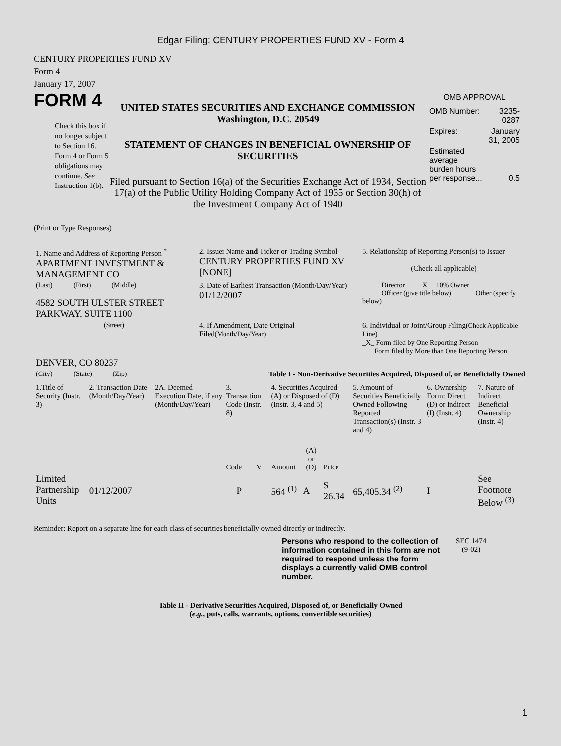Edgar Filing: CENTURY PROPERTIES FUND XV - Form 4
CENTURY PROPERTIES FUND XV
Form 4
January 17, 2007
FORM 4
Check this box if no longer subject to Section 16. Form 4 or Form 5 obligations may continue. See Instruction 1(b).
UNITED STATES SECURITIES AND EXCHANGE COMMISSION
Washington, D.C. 20549
STATEMENT OF CHANGES IN BENEFICIAL OWNERSHIP OF SECURITIES
Filed pursuant to Section 16(a) of the Securities Exchange Act of 1934, Section 17(a) of the Public Utility Holding Company Act of 1935 or Section 30(h) of the Investment Company Act of 1940
OMB APPROVAL
| OMB Number: | 3235-0287 |
| Expires: | January 31, 2005 |
| Estimated average burden hours per response... | 0.5 |
(Print or Type Responses)
| 1. Name and Address of Reporting Person <sup>*</sup> APARTMENT INVESTMENT & MANAGEMENT CO | 2. Issuer Name and Ticker or Trading Symbol CENTURY PROPERTIES FUND XV [NONE] | 5. Relationship of Reporting Person(s) to Issuer (Check all applicable) |
| (Last) (First) (Middle) 4582 SOUTH ULSTER STREET PARKWAY, SUITE 1100 | 3. Date of Earliest Transaction (Month/Day/Year) 01/12/2007 | _____ Director __X__ 10% Owner _____ Officer (give title below) _____ Other (specify below) |
| (Street) | 4. If Amendment, Date Original Filed (Month/Day/Year) | 6. Individual or Joint/Group Filing (Check Applicable Line) _X_ Form filed by One Reporting Person ___ Form filed by More than One Reporting Person |
| DENVER, CO 80237 | | |
| (City) (State) (Zip) | Table I - Non-Derivative Securities Acquired, Disposed of, or Beneficially Owned | |
| 1.Title of Security (Instr. 3) | 2. Transaction Date (Month/Day/Year) | 2A. Deemed Execution Date, if any (Month/Day/Year) | 3. Transaction Code (Instr. 8) | | 4. Securities Acquired (A) or Disposed of (D) (Instr. 3, 4 and 5) | | | 5. Amount of Securities Beneficially Owned Following Reported Transaction(s) (Instr. 3 and 4) | 6. Ownership Form: Direct (D) or Indirect (I) (Instr. 4) | 7. Nature of Indirect Beneficial Ownership (Instr. 4) |
| | | | Code | V | Amount | (A) or (D) | Price | | | |
| Limited Partnership Units | 01/12/2007 | | P | | 564 <sup>(1)</sup> | A | $ 26.34 | 65,405.34 <sup>(2)</sup> | I | See Footnote Below <sup>(3)</sup> |
Reminder: Report on a separate line for each class of securities beneficially owned directly or indirectly.
Persons who respond to the collection of information contained in this form are not required to respond unless the form displays a currently valid OMB control number.
SEC 1474
(9-02)
Table II - Derivative Securities Acquired, Disposed of, or Beneficially Owned
(e.g., puts, calls, warrants, options, convertible securities)
1